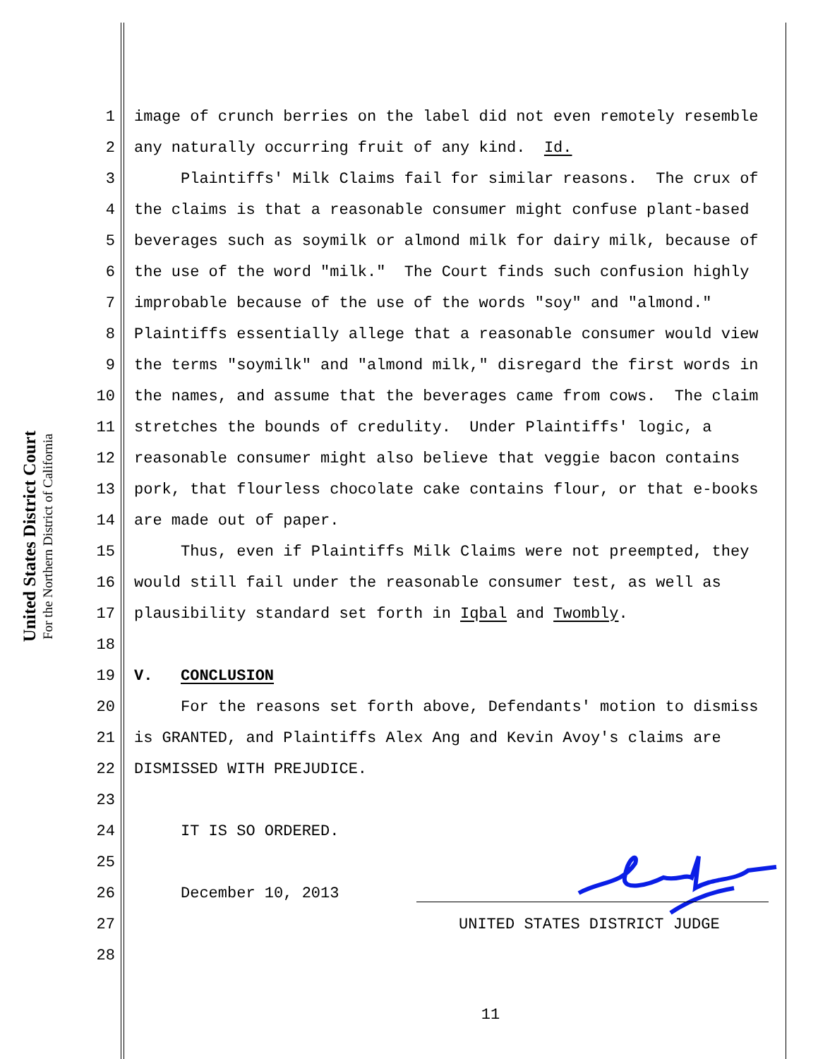United States District Court
For the Northern District of California
1 image of crunch berries on the label did not even remotely resemble
2 any naturally occurring fruit of any kind. Id.
3 Plaintiffs' Milk Claims fail for similar reasons. The crux of
4 the claims is that a reasonable consumer might confuse plant-based
5 beverages such as soymilk or almond milk for dairy milk, because of
6 the use of the word "milk." The Court finds such confusion highly
7 improbable because of the use of the words "soy" and "almond."
8 Plaintiffs essentially allege that a reasonable consumer would view
9 the terms "soymilk" and "almond milk," disregard the first words in
10 the names, and assume that the beverages came from cows. The claim
11 stretches the bounds of credulity. Under Plaintiffs' logic, a
12 reasonable consumer might also believe that veggie bacon contains
13 pork, that flourless chocolate cake contains flour, or that e-books
14 are made out of paper.
15 Thus, even if Plaintiffs Milk Claims were not preempted, they
16 would still fail under the reasonable consumer test, as well as
17 plausibility standard set forth in Iqbal and Twombly.
18
19 V. CONCLUSION
20 For the reasons set forth above, Defendants' motion to dismiss
21 is GRANTED, and Plaintiffs Alex Ang and Kevin Avoy's claims are
22 DISMISSED WITH PREJUDICE.
23
24 IT IS SO ORDERED.
25
26 December 10, 2013
27 UNITED STATES DISTRICT JUDGE
28
11